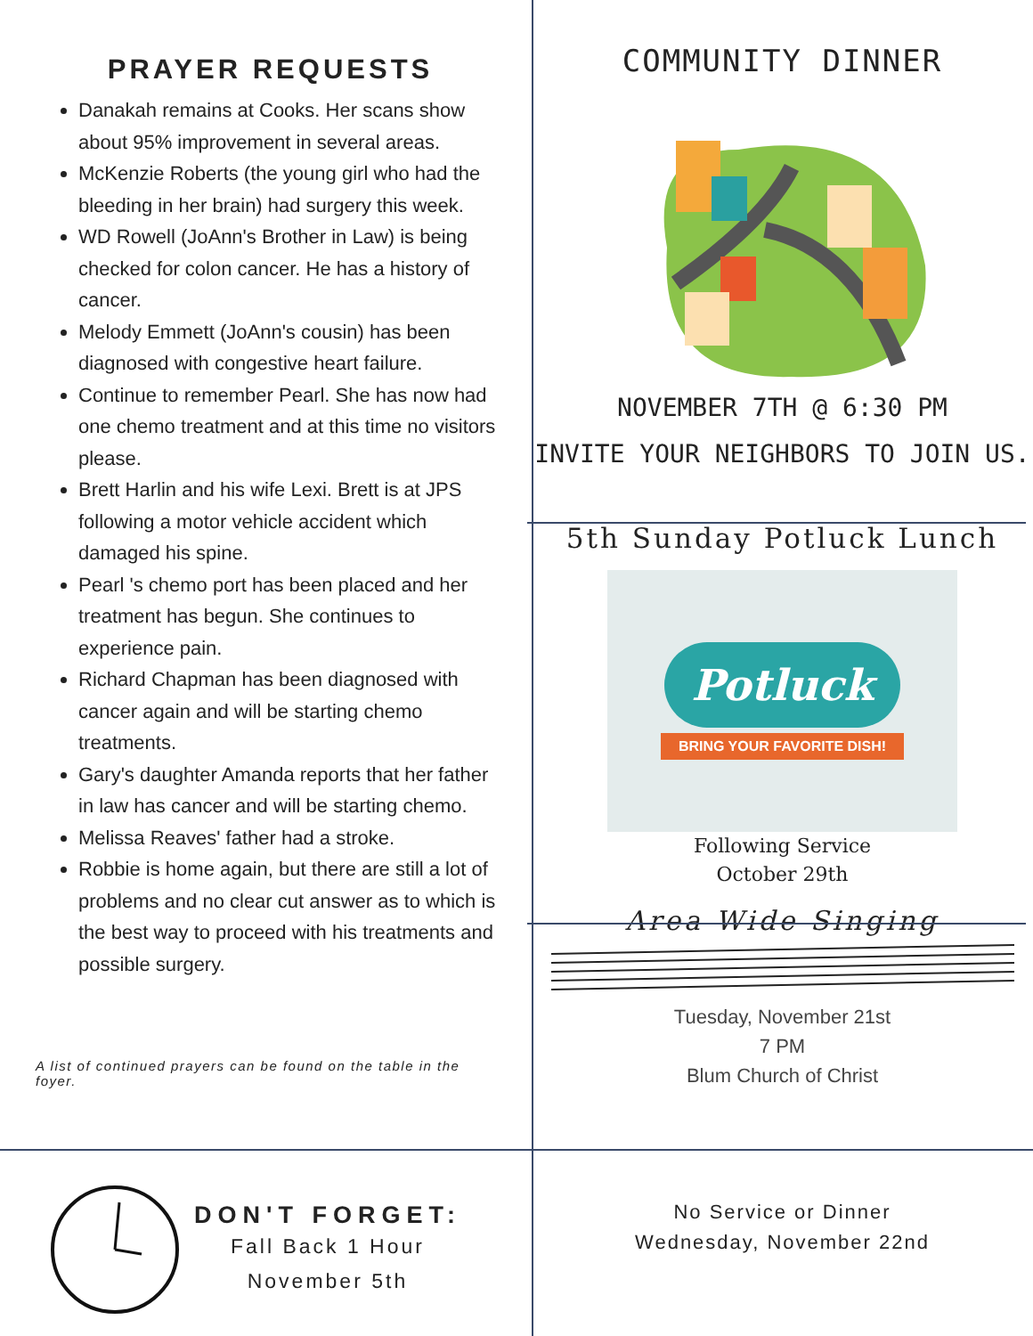PRAYER REQUESTS
Danakah remains at Cooks. Her scans show about 95% improvement in several areas.
McKenzie Roberts (the young girl who had the bleeding in her brain) had surgery this week.
WD Rowell (JoAnn's Brother in Law) is being checked for colon cancer. He has a history of cancer.
Melody Emmett (JoAnn's cousin) has been diagnosed with congestive heart failure.
Continue to remember Pearl. She has now had one chemo treatment and at this time no visitors please.
Brett Harlin and his wife Lexi. Brett is at JPS following a motor vehicle accident which damaged his spine.
Pearl 's chemo port has been placed and her treatment has begun. She continues to experience pain.
Richard Chapman has been diagnosed with cancer again and will be starting chemo treatments.
Gary's daughter Amanda reports that her father in law has cancer and will be starting chemo.
Melissa Reaves' father had a stroke.
Robbie is home again, but there are still a lot of problems and no clear cut answer as to which is the best way to proceed with his treatments and possible surgery.
A list of continued prayers can be found on the table in the foyer.
COMMUNITY DINNER
NOVEMBER 7TH @ 6:30 PM
INVITE YOUR NEIGHBORS TO JOIN US.
5th Sunday Potluck Lunch
Potluck
BRING YOUR FAVORITE DISH!
Following Service
October 29th
Area Wide Singing
Tuesday, November 21st
7 PM
Blum Church of Christ
DON'T FORGET:
Fall Back 1 Hour
November 5th
No Service or Dinner
Wednesday, November 22nd